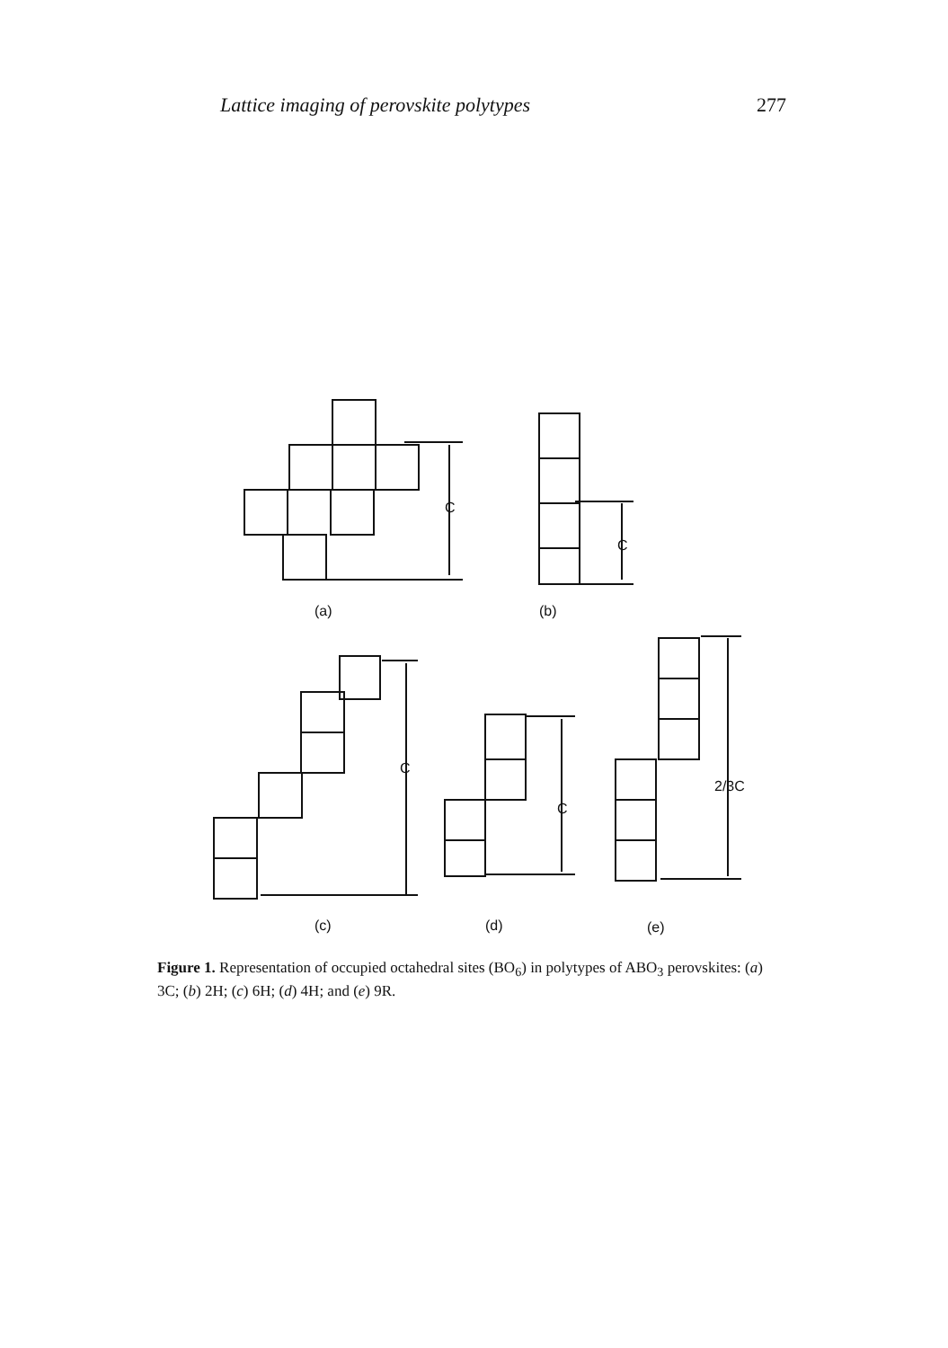Lattice imaging of perovskite polytypes 277
C
(a)
C
(b)
C
(c)
C
(d)
2/3C
(e)
Figure 1. Representation of occupied octahedral sites (BO<sub>6</sub>) in polytypes of ABO<sub>3</sub> perovskites: (a) 3C; (b) 2H; (c) 6H; (d) 4H; and (e) 9R.